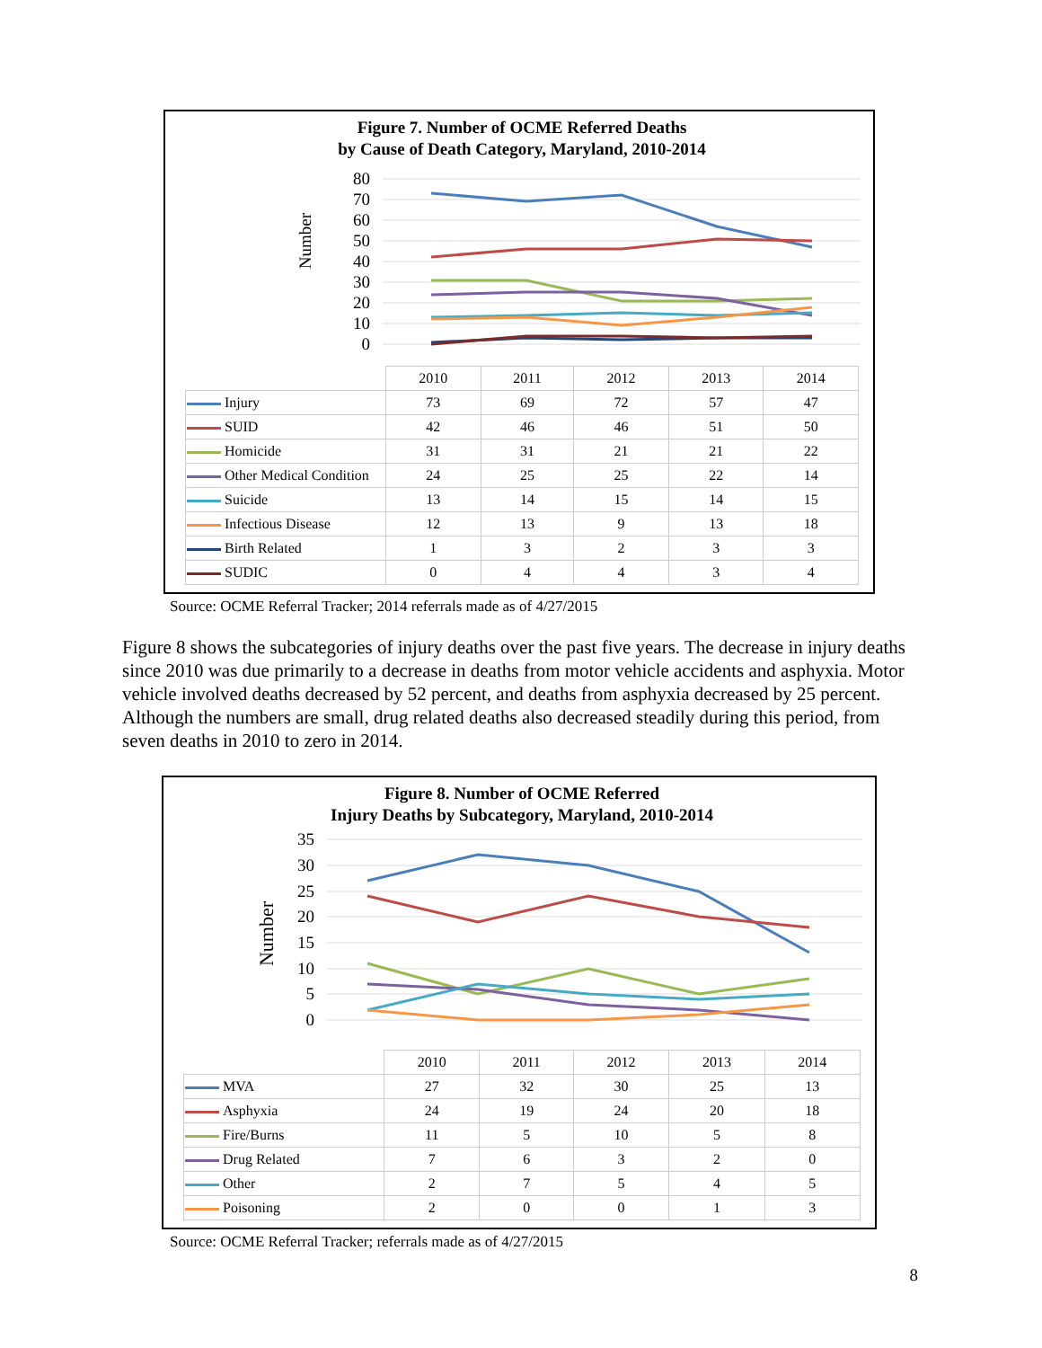Figure 7. Number of OCME Referred Deaths
by Cause of Death Category, Maryland, 2010-2014
Number
80
70
60
50
40
30
20
10
0
| | 2010 | 2011 | 2012 | 2013 | 2014 |
| Injury | 73 | 69 | 72 | 57 | 47 |
| SUID | 42 | 46 | 46 | 51 | 50 |
| Homicide | 31 | 31 | 21 | 21 | 22 |
| Other Medical Condition | 24 | 25 | 25 | 22 | 14 |
| Suicide | 13 | 14 | 15 | 14 | 15 |
| Infectious Disease | 12 | 13 | 9 | 13 | 18 |
| Birth Related | 1 | 3 | 2 | 3 | 3 |
| SUDIC | 0 | 4 | 4 | 3 | 4 |
Source: OCME Referral Tracker; 2014 referrals made as of 4/27/2015
Figure 8 shows the subcategories of injury deaths over the past five years. The decrease in injury deaths since 2010 was due primarily to a decrease in deaths from motor vehicle accidents and asphyxia. Motor vehicle involved deaths decreased by 52 percent, and deaths from asphyxia decreased by 25 percent. Although the numbers are small, drug related deaths also decreased steadily during this period, from seven deaths in 2010 to zero in 2014.
Figure 8. Number of OCME Referred
Injury Deaths by Subcategory, Maryland, 2010-2014
Number
35
30
25
20
15
10
5
0
| | 2010 | 2011 | 2012 | 2013 | 2014 |
| MVA | 27 | 32 | 30 | 25 | 13 |
| Asphyxia | 24 | 19 | 24 | 20 | 18 |
| Fire/Burns | 11 | 5 | 10 | 5 | 8 |
| Drug Related | 7 | 6 | 3 | 2 | 0 |
| Other | 2 | 7 | 5 | 4 | 5 |
| Poisoning | 2 | 0 | 0 | 1 | 3 |
Source: OCME Referral Tracker; referrals made as of 4/27/2015
8